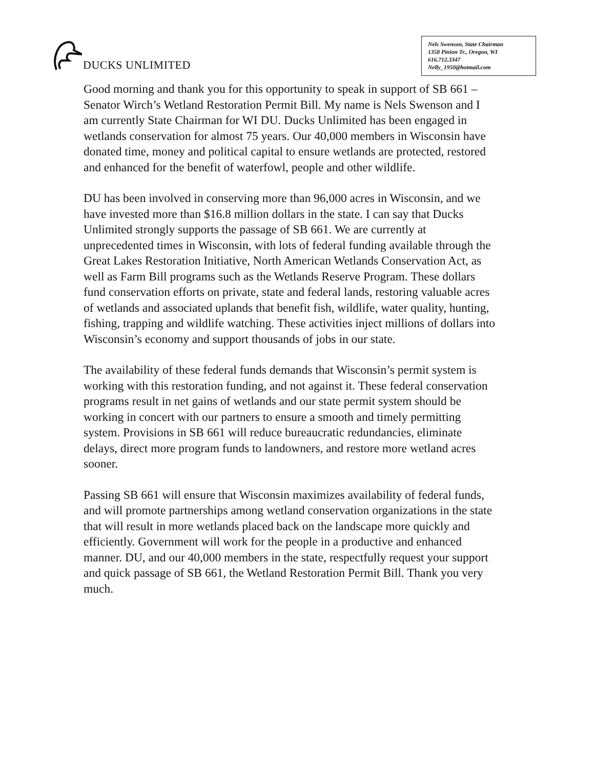DUCKS UNLIMITED
Nels Swenson, State Chairman
1358 Pinion Tr., Oregon, WI
616.712.3347
Nelly_1950@hotmail.com
Good morning and thank you for this opportunity to speak in support of SB 661 – Senator Wirch’s Wetland Restoration Permit Bill. My name is Nels Swenson and I am currently State Chairman for WI DU. Ducks Unlimited has been engaged in wetlands conservation for almost 75 years. Our 40,000 members in Wisconsin have donated time, money and political capital to ensure wetlands are protected, restored and enhanced for the benefit of waterfowl, people and other wildlife.
DU has been involved in conserving more than 96,000 acres in Wisconsin, and we have invested more than $16.8 million dollars in the state. I can say that Ducks Unlimited strongly supports the passage of SB 661. We are currently at unprecedented times in Wisconsin, with lots of federal funding available through the Great Lakes Restoration Initiative, North American Wetlands Conservation Act, as well as Farm Bill programs such as the Wetlands Reserve Program. These dollars fund conservation efforts on private, state and federal lands, restoring valuable acres of wetlands and associated uplands that benefit fish, wildlife, water quality, hunting, fishing, trapping and wildlife watching. These activities inject millions of dollars into Wisconsin’s economy and support thousands of jobs in our state.
The availability of these federal funds demands that Wisconsin’s permit system is working with this restoration funding, and not against it. These federal conservation programs result in net gains of wetlands and our state permit system should be working in concert with our partners to ensure a smooth and timely permitting system. Provisions in SB 661 will reduce bureaucratic redundancies, eliminate delays, direct more program funds to landowners, and restore more wetland acres sooner.
Passing SB 661 will ensure that Wisconsin maximizes availability of federal funds, and will promote partnerships among wetland conservation organizations in the state that will result in more wetlands placed back on the landscape more quickly and efficiently. Government will work for the people in a productive and enhanced manner. DU, and our 40,000 members in the state, respectfully request your support and quick passage of SB 661, the Wetland Restoration Permit Bill. Thank you very much.